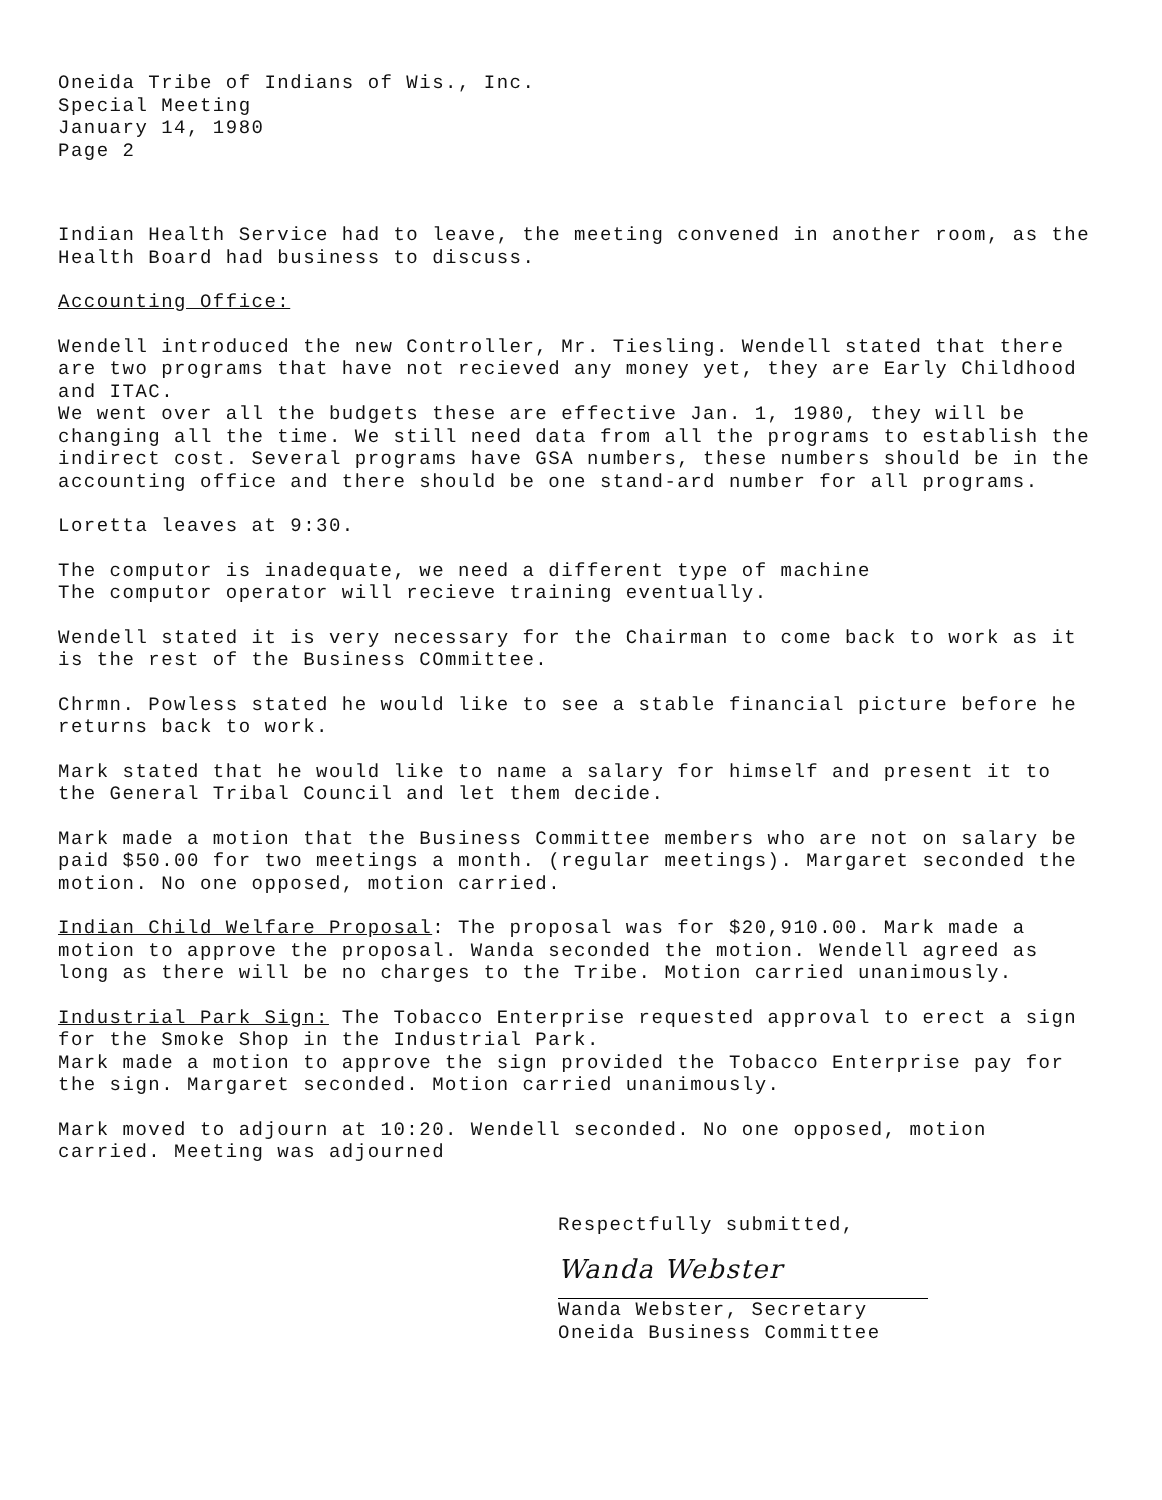Oneida Tribe of Indians of Wis., Inc.
Special Meeting
January 14, 1980
Page 2
Indian Health Service had to leave, the meeting convened in another room, as the Health Board had business to discuss.
Accounting Office:
Wendell introduced the new Controller, Mr. Tiesling. Wendell stated that there are two programs that have not recieved any money yet, they are Early Childhood and ITAC.
We went over all the budgets these are effective Jan. 1, 1980, they will be changing all the time. We still need data from all the programs to establish the indirect cost. Several programs have GSA numbers, these numbers should be in the accounting office and there should be one stand-ard number for all programs.
Loretta leaves at 9:30.
The computor is inadequate, we need a different type of machine
The computor operator will recieve training eventually.
Wendell stated it is very necessary for the Chairman to come back to work as it is the rest of the Business COmmittee.
Chrmn. Powless stated he would like to see a stable financial picture before he returns back to work.
Mark stated that he would like to name a salary for himself and present it to the General Tribal Council and let them decide.
Mark made a motion that the Business Committee members who are not on salary be paid $50.00 for two meetings a month. (regular meetings). Margaret seconded the motion. No one opposed, motion carried.
Indian Child Welfare Proposal: The proposal was for $20,910.00. Mark made a motion to approve the proposal. Wanda seconded the motion. Wendell agreed as long as there will be no charges to the Tribe. Motion carried unanimously.
Industrial Park Sign: The Tobacco Enterprise requested approval to erect a sign for the Smoke Shop in the Industrial Park.
Mark made a motion to approve the sign provided the Tobacco Enterprise pay for the sign. Margaret seconded. Motion carried unanimously.
Mark moved to adjourn at 10:20. Wendell seconded. No one opposed, motion carried. Meeting was adjourned
Respectfully submitted,
Wanda Webster
Wanda Webster, Secretary
Oneida Business Committee